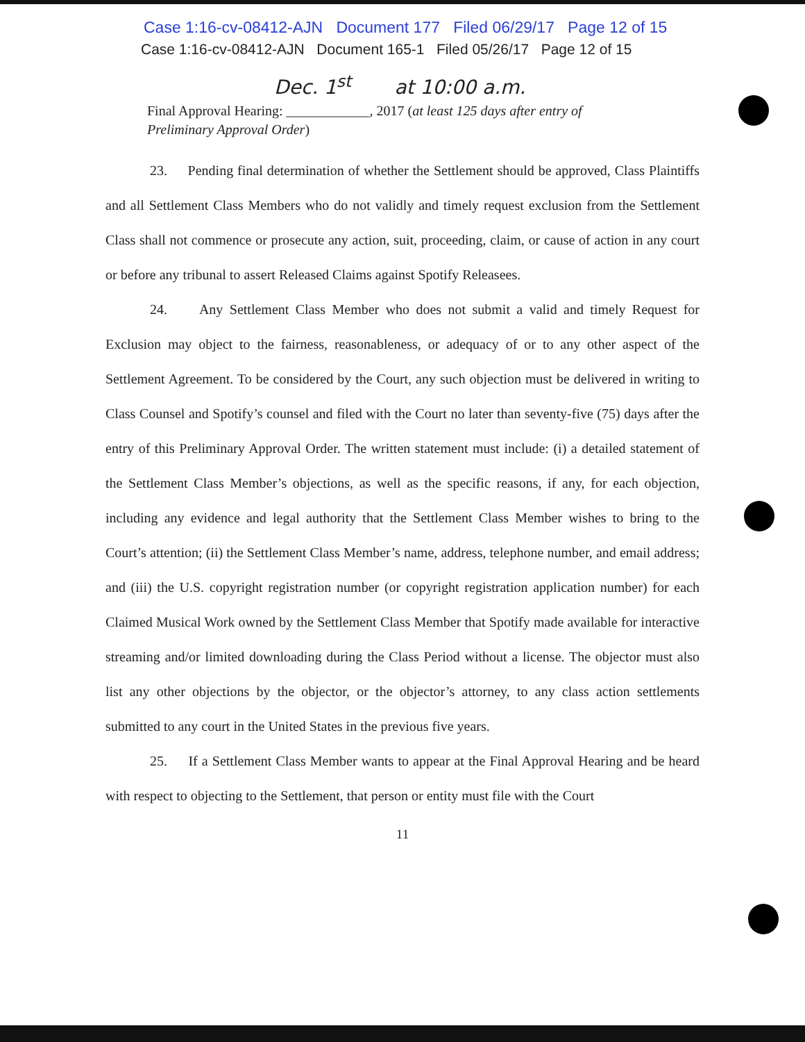Case 1:16-cv-08412-AJN Document 177 Filed 06/29/17 Page 12 of 15
Case 1:16-cv-08412-AJN Document 165-1 Filed 05/26/17 Page 12 of 15
Dec. 1<sup>st</sup> at 10:00 a.m.
Final Approval Hearing: ____________, 2017 (at least 125 days after entry of
Preliminary Approval Order)
23. Pending final determination of whether the Settlement should be approved, Class Plaintiffs and all Settlement Class Members who do not validly and timely request exclusion from the Settlement Class shall not commence or prosecute any action, suit, proceeding, claim, or cause of action in any court or before any tribunal to assert Released Claims against Spotify Releasees.
24. Any Settlement Class Member who does not submit a valid and timely Request for Exclusion may object to the fairness, reasonableness, or adequacy of or to any other aspect of the Settlement Agreement. To be considered by the Court, any such objection must be delivered in writing to Class Counsel and Spotify’s counsel and filed with the Court no later than seventy-five (75) days after the entry of this Preliminary Approval Order. The written statement must include: (i) a detailed statement of the Settlement Class Member’s objections, as well as the specific reasons, if any, for each objection, including any evidence and legal authority that the Settlement Class Member wishes to bring to the Court’s attention; (ii) the Settlement Class Member’s name, address, telephone number, and email address; and (iii) the U.S. copyright registration number (or copyright registration application number) for each Claimed Musical Work owned by the Settlement Class Member that Spotify made available for interactive streaming and/or limited downloading during the Class Period without a license. The objector must also list any other objections by the objector, or the objector’s attorney, to any class action settlements submitted to any court in the United States in the previous five years.
25. If a Settlement Class Member wants to appear at the Final Approval Hearing and be heard with respect to objecting to the Settlement, that person or entity must file with the Court
11